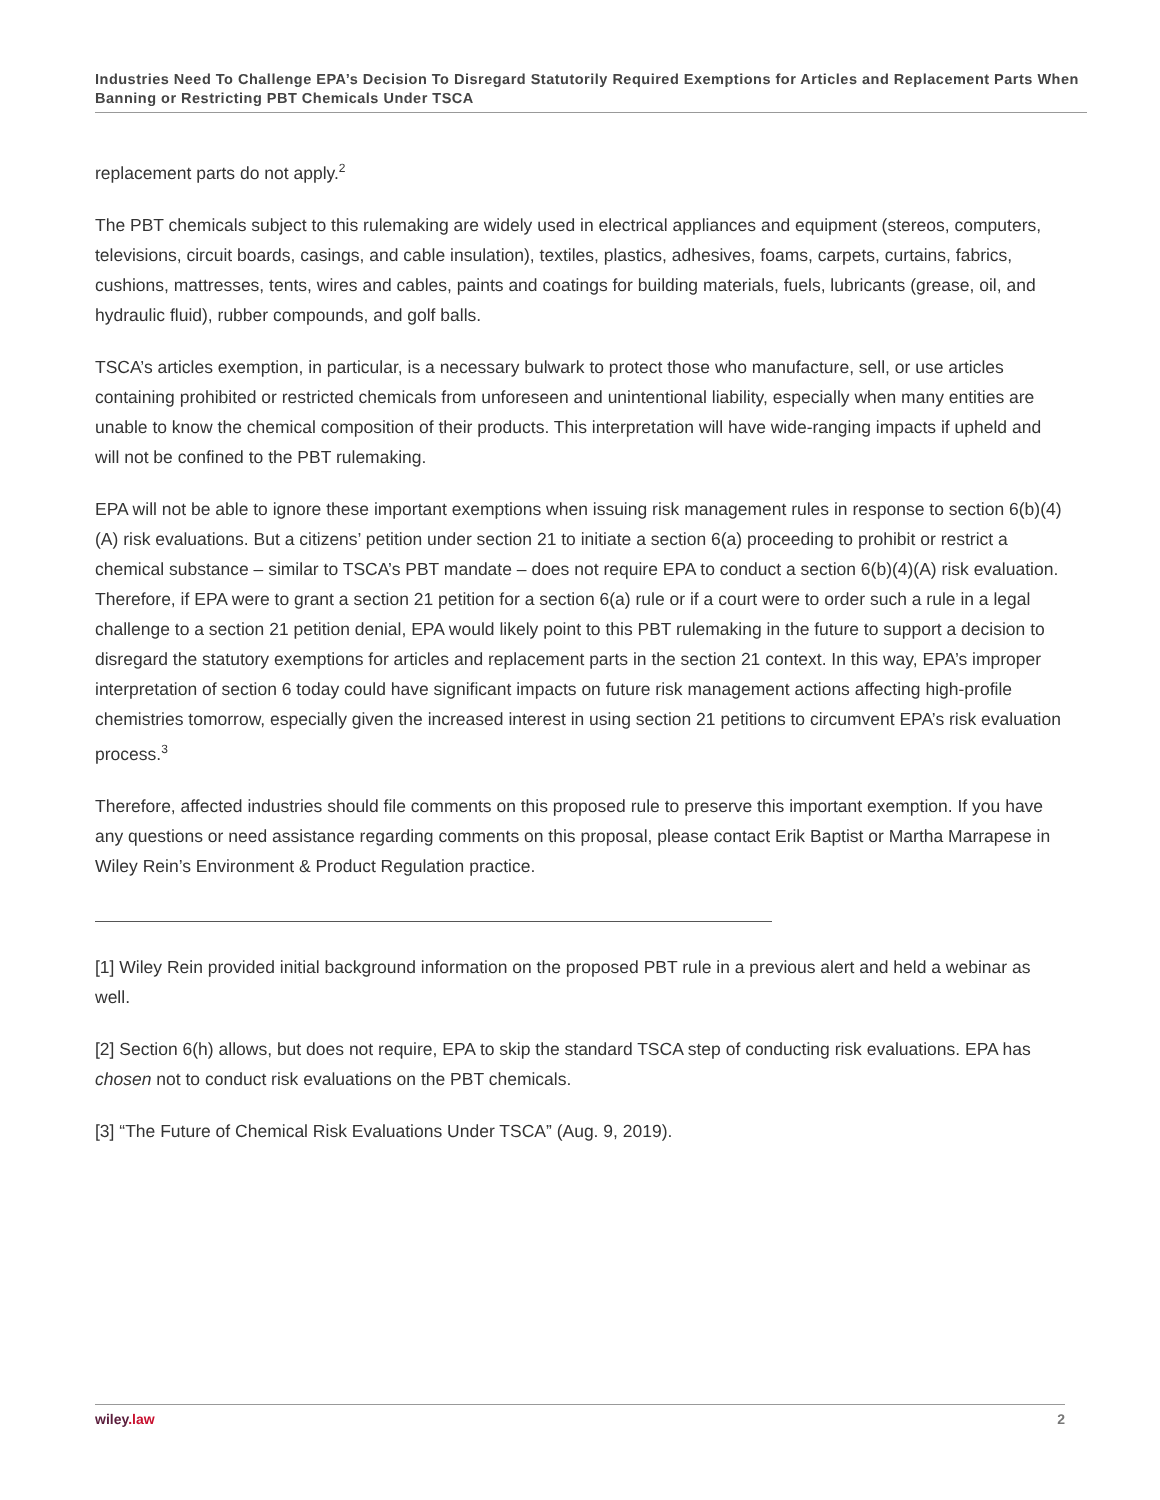Industries Need To Challenge EPA’s Decision To Disregard Statutorily Required Exemptions for Articles and Replacement Parts When Banning or Restricting PBT Chemicals Under TSCA
replacement parts do not apply.<sup>2</sup>
The PBT chemicals subject to this rulemaking are widely used in electrical appliances and equipment (stereos, computers, televisions, circuit boards, casings, and cable insulation), textiles, plastics, adhesives, foams, carpets, curtains, fabrics, cushions, mattresses, tents, wires and cables, paints and coatings for building materials, fuels, lubricants (grease, oil, and hydraulic fluid), rubber compounds, and golf balls.
TSCA’s articles exemption, in particular, is a necessary bulwark to protect those who manufacture, sell, or use articles containing prohibited or restricted chemicals from unforeseen and unintentional liability, especially when many entities are unable to know the chemical composition of their products. This interpretation will have wide-ranging impacts if upheld and will not be confined to the PBT rulemaking.
EPA will not be able to ignore these important exemptions when issuing risk management rules in response to section 6(b)(4)(A) risk evaluations. But a citizens’ petition under section 21 to initiate a section 6(a) proceeding to prohibit or restrict a chemical substance – similar to TSCA’s PBT mandate – does not require EPA to conduct a section 6(b)(4)(A) risk evaluation. Therefore, if EPA were to grant a section 21 petition for a section 6(a) rule or if a court were to order such a rule in a legal challenge to a section 21 petition denial, EPA would likely point to this PBT rulemaking in the future to support a decision to disregard the statutory exemptions for articles and replacement parts in the section 21 context. In this way, EPA’s improper interpretation of section 6 today could have significant impacts on future risk management actions affecting high-profile chemistries tomorrow, especially given the increased interest in using section 21 petitions to circumvent EPA’s risk evaluation process.<sup>3</sup>
Therefore, affected industries should file comments on this proposed rule to preserve this important exemption. If you have any questions or need assistance regarding comments on this proposal, please contact Erik Baptist or Martha Marrapese in Wiley Rein’s Environment & Product Regulation practice.
[1] Wiley Rein provided initial background information on the proposed PBT rule in a previous alert and held a webinar as well.
[2] Section 6(h) allows, but does not require, EPA to skip the standard TSCA step of conducting risk evaluations. EPA has chosen not to conduct risk evaluations on the PBT chemicals.
[3] “The Future of Chemical Risk Evaluations Under TSCA” (Aug. 9, 2019).
wiley.law 2